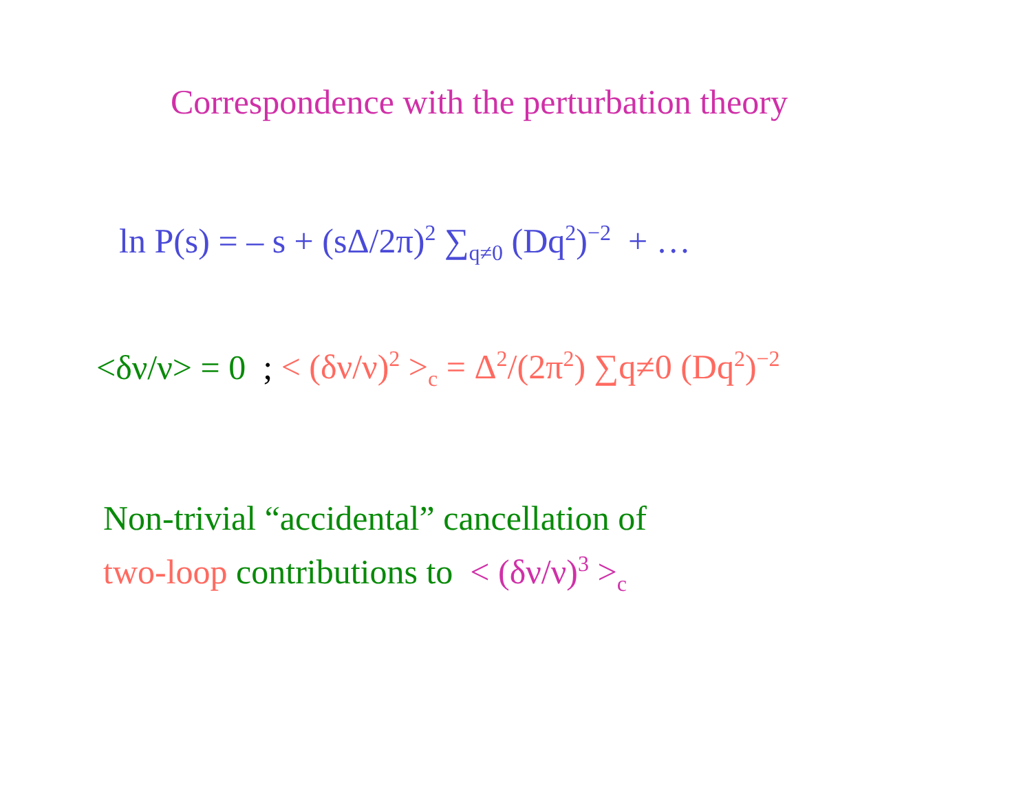Correspondence with the perturbation theory
ln P(s) = – s + (sΔ/2π)<sup>2</sup> ∑<sub>q≠0</sub> (Dq<sup>2</sup>)<sup>−2</sup> + …
<δν/ν> = 0 ; < (δν/ν)<sup>2</sup> ><sub>c</sub> = Δ<sup>2</sup>/(2π<sup>2</sup>) ∑q≠0 (Dq<sup>2</sup>)<sup>−2</sup>
Non-trivial “accidental” cancellation of
two-loop contributions to < (δν/ν)<sup>3</sup> ><sub>c</sub>